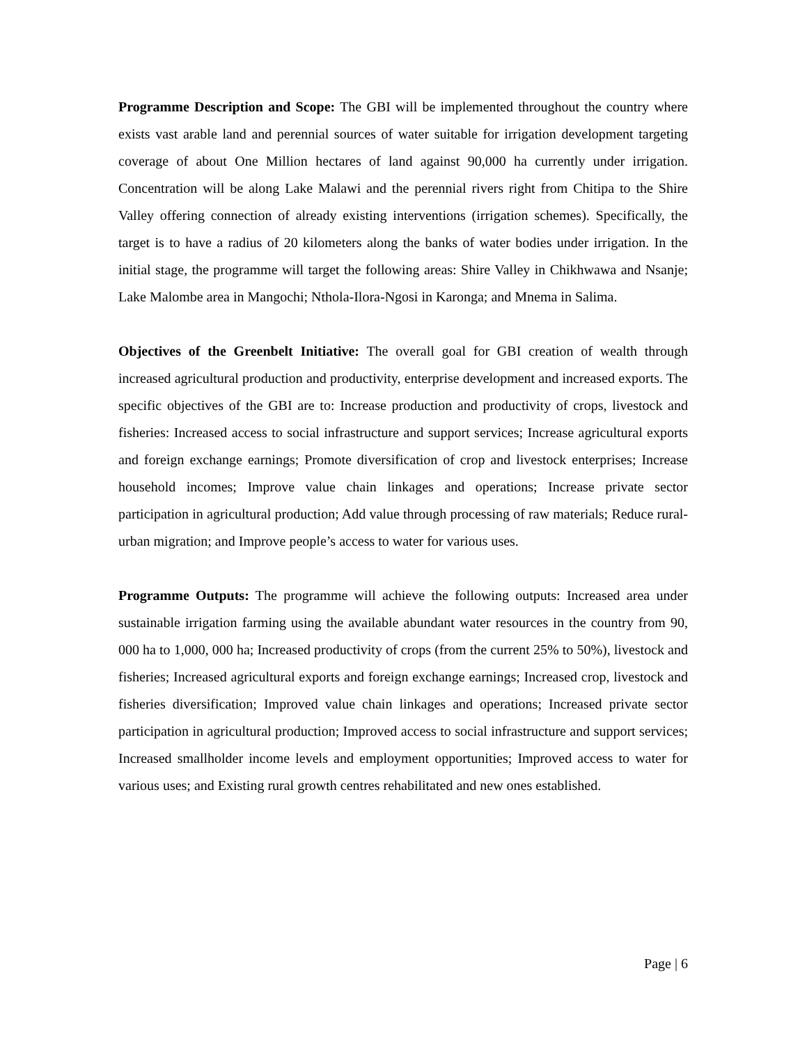Programme Description and Scope: The GBI will be implemented throughout the country where exists vast arable land and perennial sources of water suitable for irrigation development targeting coverage of about One Million hectares of land against 90,000 ha currently under irrigation. Concentration will be along Lake Malawi and the perennial rivers right from Chitipa to the Shire Valley offering connection of already existing interventions (irrigation schemes). Specifically, the target is to have a radius of 20 kilometers along the banks of water bodies under irrigation. In the initial stage, the programme will target the following areas: Shire Valley in Chikhwawa and Nsanje; Lake Malombe area in Mangochi; Nthola-Ilora-Ngosi in Karonga; and Mnema in Salima.
Objectives of the Greenbelt Initiative: The overall goal for GBI creation of wealth through increased agricultural production and productivity, enterprise development and increased exports. The specific objectives of the GBI are to: Increase production and productivity of crops, livestock and fisheries: Increased access to social infrastructure and support services; Increase agricultural exports and foreign exchange earnings; Promote diversification of crop and livestock enterprises; Increase household incomes; Improve value chain linkages and operations; Increase private sector participation in agricultural production; Add value through processing of raw materials; Reduce rural-urban migration; and Improve people’s access to water for various uses.
Programme Outputs: The programme will achieve the following outputs: Increased area under sustainable irrigation farming using the available abundant water resources in the country from 90, 000 ha to 1,000, 000 ha; Increased productivity of crops (from the current 25% to 50%), livestock and fisheries; Increased agricultural exports and foreign exchange earnings; Increased crop, livestock and fisheries diversification; Improved value chain linkages and operations; Increased private sector participation in agricultural production; Improved access to social infrastructure and support services; Increased smallholder income levels and employment opportunities; Improved access to water for various uses; and Existing rural growth centres rehabilitated and new ones established.
Page | 6